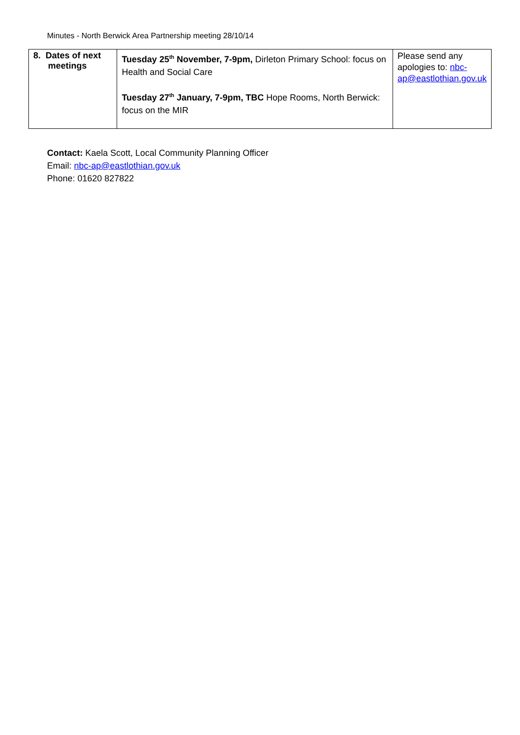Minutes - North Berwick Area Partnership meeting 28/10/14
| 8. Dates of next meetings | Tuesday 25<sup>th</sup> November, 7-9pm, Dirleton Primary School: focus on Health and Social Care Tuesday 27<sup>th</sup> January, 7-9pm, TBC Hope Rooms, North Berwick: focus on the MIR | Please send any apologies to: nbc-ap@eastlothian.gov.uk |
Contact: Kaela Scott, Local Community Planning Officer
Email: nbc-ap@eastlothian.gov.uk
Phone: 01620 827822